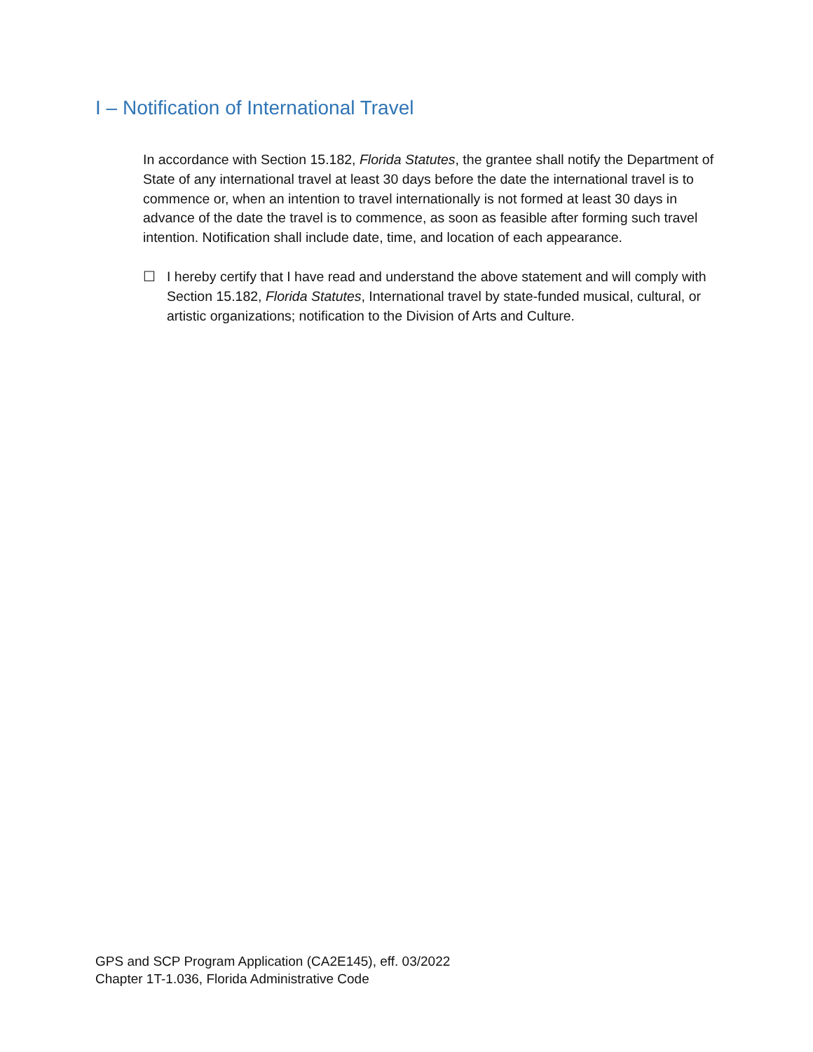I – Notification of International Travel
In accordance with Section 15.182, Florida Statutes, the grantee shall notify the Department of State of any international travel at least 30 days before the date the international travel is to commence or, when an intention to travel internationally is not formed at least 30 days in advance of the date the travel is to commence, as soon as feasible after forming such travel intention. Notification shall include date, time, and location of each appearance.
☐ I hereby certify that I have read and understand the above statement and will comply with Section 15.182, Florida Statutes, International travel by state-funded musical, cultural, or artistic organizations; notification to the Division of Arts and Culture.
GPS and SCP Program Application (CA2E145), eff. 03/2022
Chapter 1T-1.036, Florida Administrative Code